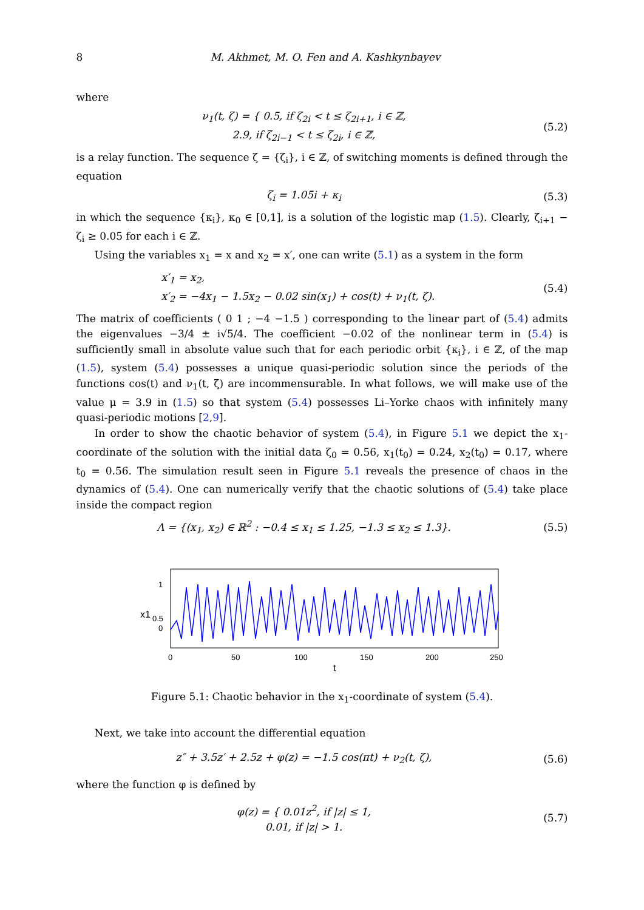8 M. Akhmet, M. O. Fen and A. Kashkynbayev
where
ν<sub>1</sub>(t, ζ) = { 0.5, if ζ<sub>2i</sub> < t ≤ ζ<sub>2i+1</sub>, i ∈ ℤ,
2.9, if ζ<sub>2i−1</sub> < t ≤ ζ<sub>2i</sub>, i ∈ ℤ,
(5.2)
is a relay function. The sequence ζ = {ζ<sub>i</sub>}, i ∈ ℤ, of switching moments is defined through the equation
ζ<sub>i</sub> = 1.05i + κ<sub>i</sub> (5.3)
in which the sequence {κ<sub>i</sub>}, κ<sub>0</sub> ∈ [0,1], is a solution of the logistic map (1.5). Clearly, ζ<sub>i+1</sub> − ζ<sub>i</sub> ≥ 0.05 for each i ∈ ℤ.
Using the variables x<sub>1</sub> = x and x<sub>2</sub> = x′, one can write (5.1) as a system in the form
x′<sub>1</sub> = x<sub>2</sub>,
x′<sub>2</sub> = −4x<sub>1</sub> − 1.5x<sub>2</sub> − 0.02 sin(x<sub>1</sub>) + cos(t) + ν<sub>1</sub>(t, ζ).
(5.4)
The matrix of coefficients ( 0 1 ; −4 −1.5 ) corresponding to the linear part of (5.4) admits the eigenvalues −3/4 ± i√5/4. The coefficient −0.02 of the nonlinear term in (5.4) is sufficiently small in absolute value such that for each periodic orbit {κ<sub>i</sub>}, i ∈ ℤ, of the map (1.5), system (5.4) possesses a unique quasi-periodic solution since the periods of the functions cos(t) and ν<sub>1</sub>(t, ζ) are incommensurable. In what follows, we will make use of the value μ = 3.9 in (1.5) so that system (5.4) possesses Li–Yorke chaos with infinitely many quasi-periodic motions [2,9].
In order to show the chaotic behavior of system (5.4), in Figure 5.1 we depict the x<sub>1</sub>-coordinate of the solution with the initial data ζ<sub>0</sub> = 0.56, x<sub>1</sub>(t<sub>0</sub>) = 0.24, x<sub>2</sub>(t<sub>0</sub>) = 0.17, where t<sub>0</sub> = 0.56. The simulation result seen in Figure 5.1 reveals the presence of chaos in the dynamics of (5.4). One can numerically verify that the chaotic solutions of (5.4) take place inside the compact region
Λ = {(x<sub>1</sub>, x<sub>2</sub>) ∈ ℝ<sup>2</sup> : −0.4 ≤ x<sub>1</sub> ≤ 1.25, −1.3 ≤ x<sub>2</sub> ≤ 1.3}.
(5.5)
1
0.5
0
0
50
100
150
200
250
t
x1
Figure 5.1: Chaotic behavior in the x<sub>1</sub>-coordinate of system (5.4).
Next, we take into account the differential equation
z″ + 3.5z′ + 2.5z + φ(z) = −1.5 cos(πt) + ν<sub>2</sub>(t, ζ),
(5.6)
where the function φ is defined by
φ(z) = { 0.01z<sup>2</sup>, if |z| ≤ 1,
0.01, if |z| > 1.
(5.7)